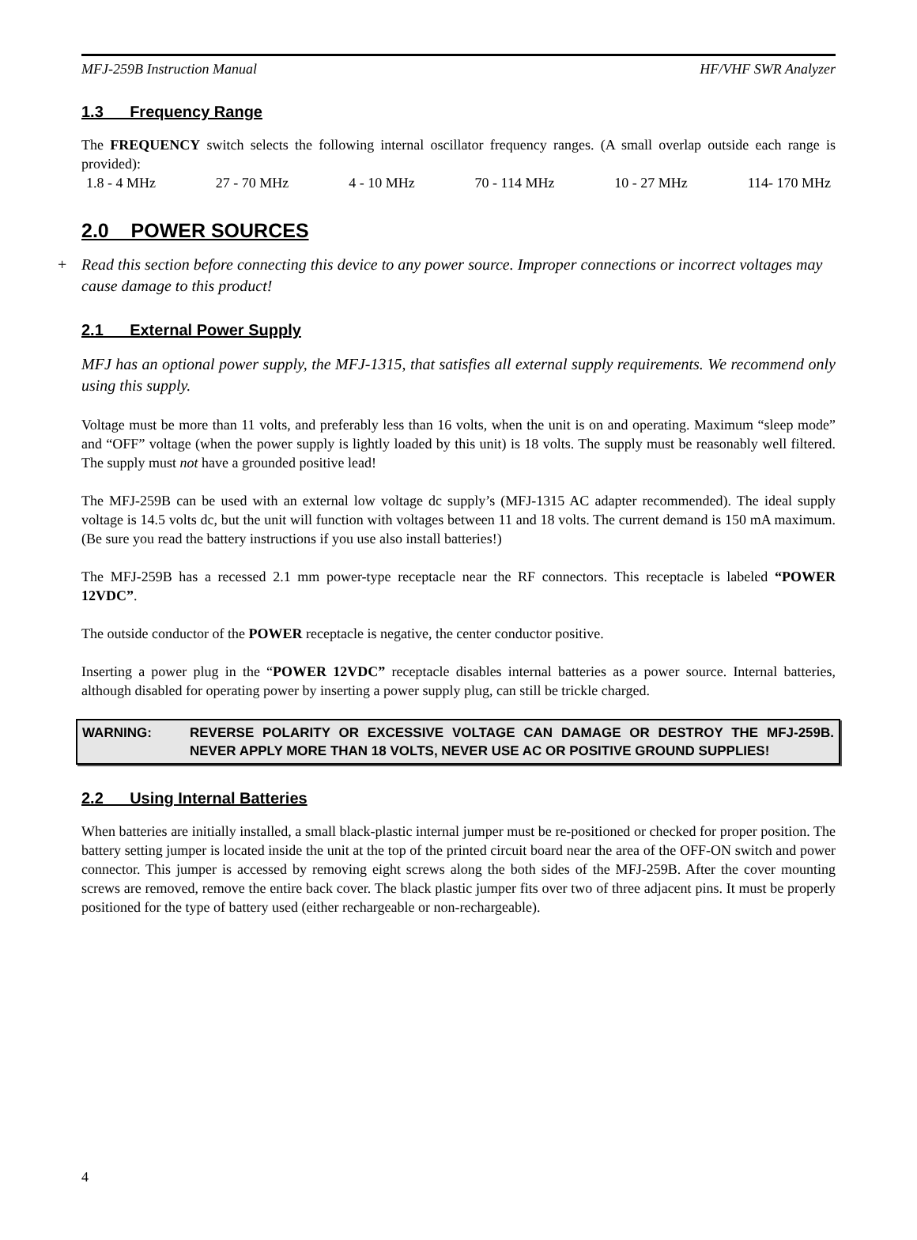MFJ-259B Instruction Manual HF/VHF SWR Analyzer
1.3 Frequency Range
The FREQUENCY switch selects the following internal oscillator frequency ranges. (A small overlap outside each range is provided):
1.8 - 4 MHz 27 - 70 MHz 4 - 10 MHz 70 - 114 MHz 10 - 27 MHz 114- 170 MHz
2.0 POWER SOURCES
+ Read this section before connecting this device to any power source. Improper connections or incorrect voltages may cause damage to this product!
2.1 External Power Supply
MFJ has an optional power supply, the MFJ-1315, that satisfies all external supply requirements. We recommend only using this supply.
Voltage must be more than 11 volts, and preferably less than 16 volts, when the unit is on and operating. Maximum “sleep mode” and “OFF” voltage (when the power supply is lightly loaded by this unit) is 18 volts. The supply must be reasonably well filtered. The supply must not have a grounded positive lead!
The MFJ-259B can be used with an external low voltage dc supply’s (MFJ-1315 AC adapter recommended). The ideal supply voltage is 14.5 volts dc, but the unit will function with voltages between 11 and 18 volts. The current demand is 150 mA maximum. (Be sure you read the battery instructions if you use also install batteries!)
The MFJ-259B has a recessed 2.1 mm power-type receptacle near the RF connectors. This receptacle is labeled “POWER 12VDC”.
The outside conductor of the POWER receptacle is negative, the center conductor positive.
Inserting a power plug in the “POWER 12VDC” receptacle disables internal batteries as a power source. Internal batteries, although disabled for operating power by inserting a power supply plug, can still be trickle charged.
WARNING: REVERSE POLARITY OR EXCESSIVE VOLTAGE CAN DAMAGE OR DESTROY THE MFJ-259B. NEVER APPLY MORE THAN 18 VOLTS, NEVER USE AC OR POSITIVE GROUND SUPPLIES!
2.2 Using Internal Batteries
When batteries are initially installed, a small black-plastic internal jumper must be re-positioned or checked for proper position. The battery setting jumper is located inside the unit at the top of the printed circuit board near the area of the OFF-ON switch and power connector. This jumper is accessed by removing eight screws along the both sides of the MFJ-259B. After the cover mounting screws are removed, remove the entire back cover. The black plastic jumper fits over two of three adjacent pins. It must be properly positioned for the type of battery used (either rechargeable or non-rechargeable).
4